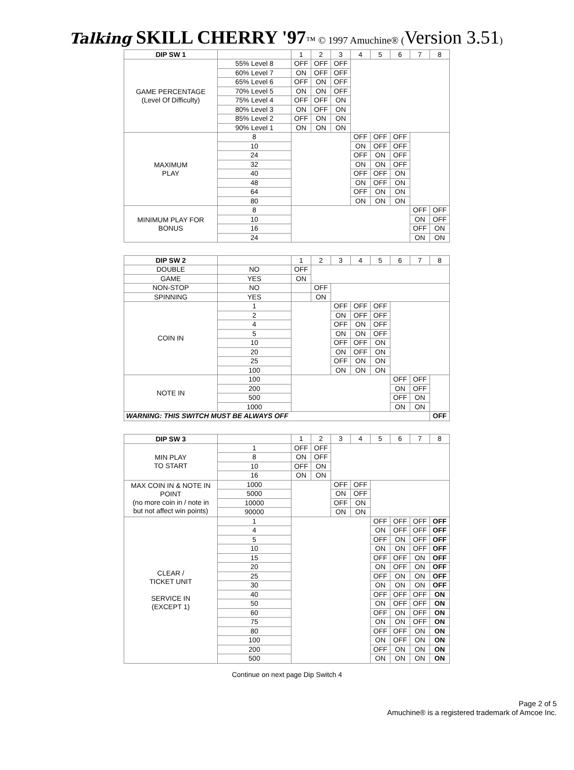Talking SKILL CHERRY '97™ © 1997 Amuchine® (Version 3.51)
| DIP SW 1 | | 1 | 2 | 3 | 4 | 5 | 6 | 7 | 8 |
| GAME PERCENTAGE (Level Of Difficulty) | 55% Level 8 | OFF | OFF | OFF | | | | | |
| | 60% Level 7 | ON | OFF | OFF | | | | | |
| | 65% Level 6 | OFF | ON | OFF | | | | | |
| | 70% Level 5 | ON | ON | OFF | | | | | |
| | 75% Level 4 | OFF | OFF | ON | | | | | |
| | 80% Level 3 | ON | OFF | ON | | | | | |
| | 85% Level 2 | OFF | ON | ON | | | | | |
| | 90% Level 1 | ON | ON | ON | | | | | |
| MAXIMUM PLAY | 8 | | | | OFF | OFF | OFF | | |
| | 10 | | | | ON | OFF | OFF | | |
| | 24 | | | | OFF | ON | OFF | | |
| | 32 | | | | ON | ON | OFF | | |
| | 40 | | | | OFF | OFF | ON | | |
| | 48 | | | | ON | OFF | ON | | |
| | 64 | | | | OFF | ON | ON | | |
| | 80 | | | | ON | ON | ON | | |
| MINIMUM PLAY FOR BONUS | 8 | | | | | | | OFF | OFF |
| | 10 | | | | | | | ON | OFF |
| | 16 | | | | | | | OFF | ON |
| | 24 | | | | | | | ON | ON |
| DIP SW 2 | | 1 | 2 | 3 | 4 | 5 | 6 | 7 | 8 |
| DOUBLE | NO | OFF | | | | | | | |
| GAME | YES | ON | | | | | | | |
| NON-STOP | NO | | OFF | | | | | | |
| SPINNING | YES | | ON | | | | | | |
| COIN IN | 1 | | | OFF | OFF | OFF | | | |
| | 2 | | | ON | OFF | OFF | | | |
| | 4 | | | OFF | ON | OFF | | | |
| | 5 | | | ON | ON | OFF | | | |
| | 10 | | | OFF | OFF | ON | | | |
| | 20 | | | ON | OFF | ON | | | |
| | 25 | | | OFF | ON | ON | | | |
| | 100 | | | ON | ON | ON | | | |
| NOTE IN | 100 | | | | | | OFF | OFF | |
| | 200 | | | | | | ON | OFF | |
| | 500 | | | | | | OFF | ON | |
| | 1000 | | | | | | ON | ON | |
| WARNING: THIS SWITCH MUST BE ALWAYS OFF | | | | | | | | | OFF |
| DIP SW 3 | | 1 | 2 | 3 | 4 | 5 | 6 | 7 | 8 |
| MIN PLAY TO START | 1 | OFF | OFF | | | | | | |
| | 8 | ON | OFF | | | | | | |
| | 10 | OFF | ON | | | | | | |
| | 16 | ON | ON | | | | | | |
| MAX COIN IN & NOTE IN POINT (no more coin in / note in but not affect win points) | 1000 | | | OFF | OFF | | | | |
| | 5000 | | | ON | OFF | | | | |
| | 10000 | | | OFF | ON | | | | |
| | 90000 | | | ON | ON | | | | |
| CLEAR / TICKET UNIT SERVICE IN (EXCEPT 1) | 1 | | | | | OFF | OFF | OFF | OFF |
| | 4 | | | | | ON | OFF | OFF | OFF |
| | 5 | | | | | OFF | ON | OFF | OFF |
| | 10 | | | | | ON | ON | OFF | OFF |
| | 15 | | | | | OFF | OFF | ON | OFF |
| | 20 | | | | | ON | OFF | ON | OFF |
| | 25 | | | | | OFF | ON | ON | OFF |
| | 30 | | | | | ON | ON | ON | OFF |
| | 40 | | | | | OFF | OFF | OFF | ON |
| | 50 | | | | | ON | OFF | OFF | ON |
| | 60 | | | | | OFF | ON | OFF | ON |
| | 75 | | | | | ON | ON | OFF | ON |
| | 80 | | | | | OFF | OFF | ON | ON |
| | 100 | | | | | ON | OFF | ON | ON |
| | 200 | | | | | OFF | ON | ON | ON |
| | 500 | | | | | ON | ON | ON | ON |
Continue on next page Dip Switch 4
Page 2 of 5
Amuchine® is a registered trademark of Amcoe Inc.